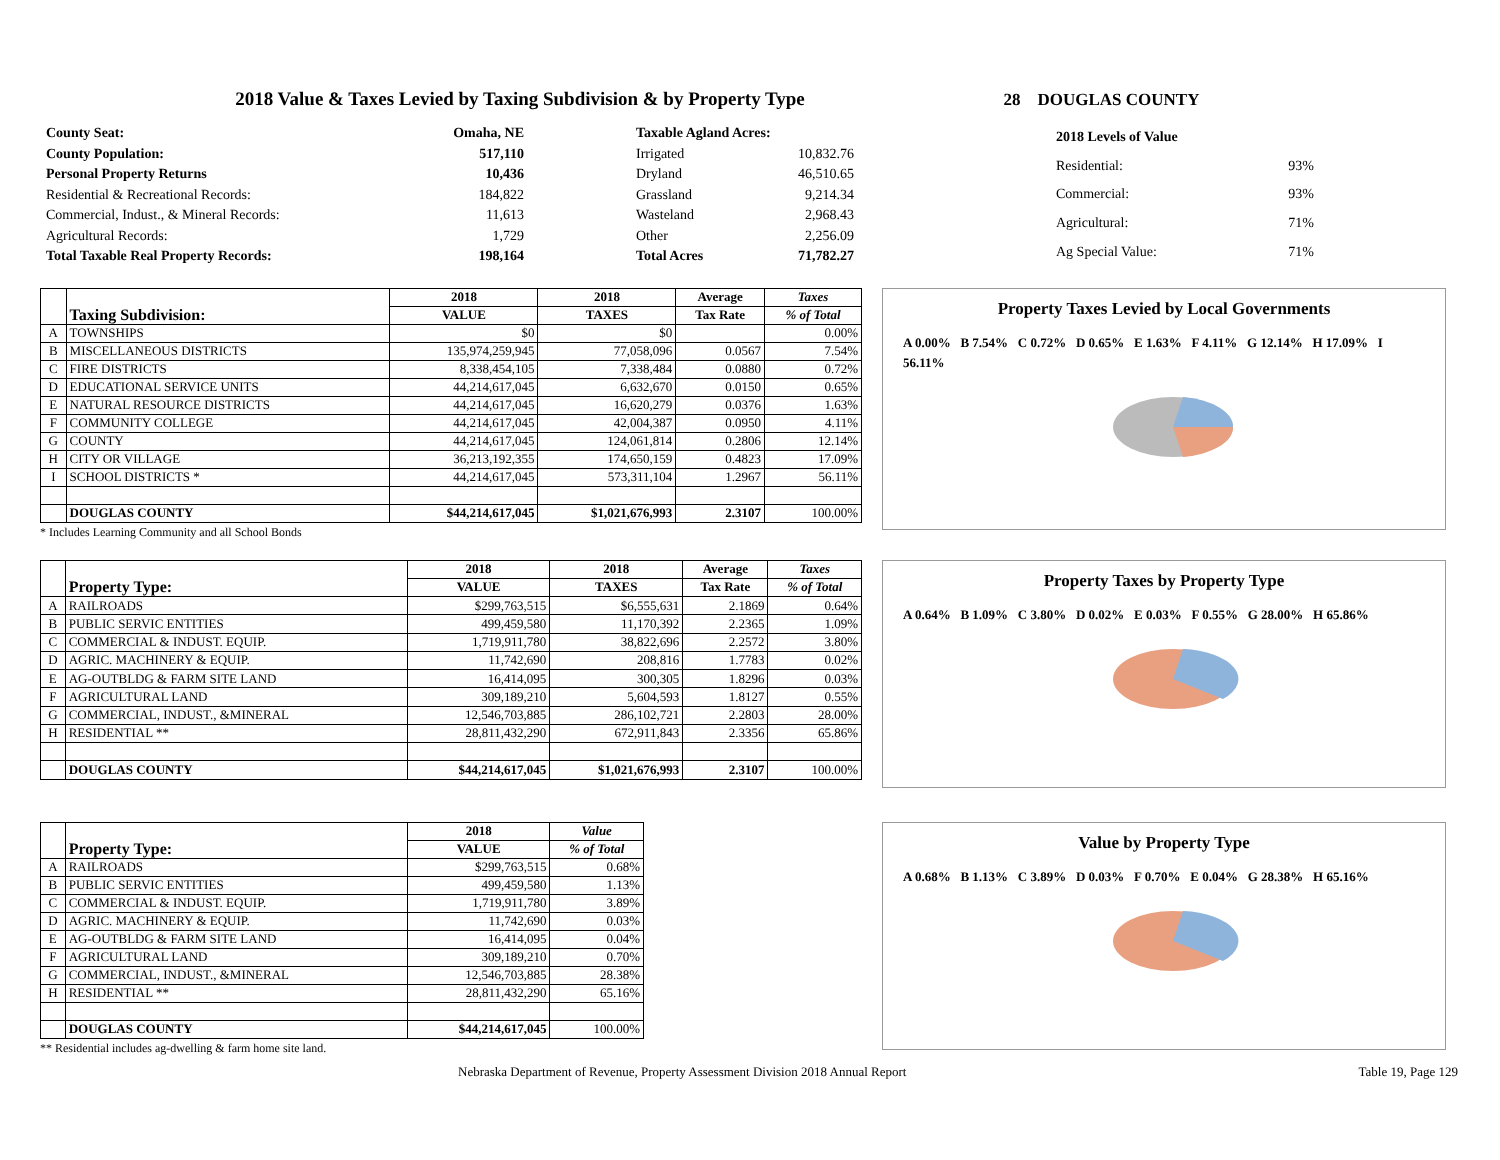2018 Value & Taxes Levied by Taxing Subdivision & by Property Type 28 DOUGLAS COUNTY
| County Seat: | Omaha, NE |
| County Population: | 517,110 |
| Personal Property Returns | 10,436 |
| Residential & Recreational Records: | 184,822 |
| Commercial, Indust., & Mineral Records: | 11,613 |
| Agricultural Records: | 1,729 |
| Total Taxable Real Property Records: | 198,164 |
| Taxable Agland Acres: | |
| Irrigated | 10,832.76 |
| Dryland | 46,510.65 |
| Grassland | 9,214.34 |
| Wasteland | 2,968.43 |
| Other | 2,256.09 |
| Total Acres | 71,782.27 |
| 2018 Levels of Value | |
| Residential: | 93% |
| Commercial: | 93% |
| Agricultural: | 71% |
| Ag Special Value: | 71% |
| | Taxing Subdivision: | 2018 | 2018 | Average | Taxes |
| --- | --- | --- | --- | --- | --- |
| | | VALUE | TAXES | Tax Rate | % of Total |
| A | TOWNSHIPS | $0 | $0 | | 0.00% |
| B | MISCELLANEOUS DISTRICTS | 135,974,259,945 | 77,058,096 | 0.0567 | 7.54% |
| C | FIRE DISTRICTS | 8,338,454,105 | 7,338,484 | 0.0880 | 0.72% |
| D | EDUCATIONAL SERVICE UNITS | 44,214,617,045 | 6,632,670 | 0.0150 | 0.65% |
| E | NATURAL RESOURCE DISTRICTS | 44,214,617,045 | 16,620,279 | 0.0376 | 1.63% |
| F | COMMUNITY COLLEGE | 44,214,617,045 | 42,004,387 | 0.0950 | 4.11% |
| G | COUNTY | 44,214,617,045 | 124,061,814 | 0.2806 | 12.14% |
| H | CITY OR VILLAGE | 36,213,192,355 | 174,650,159 | 0.4823 | 17.09% |
| I | SCHOOL DISTRICTS * | 44,214,617,045 | 573,311,104 | 1.2967 | 56.11% |
| | DOUGLAS COUNTY | $44,214,617,045 | $1,021,676,993 | 2.3107 | 100.00% |
* Includes Learning Community and all School Bonds
Property Taxes Levied by Local Governments
A 0.00% B 7.54% C 0.72% D 0.65% E 1.63% F 4.11% G 12.14% H 17.09% I 56.11%
| | Property Type: | 2018 | 2018 | Average | Taxes |
| --- | --- | --- | --- | --- | --- |
| | | VALUE | TAXES | Tax Rate | % of Total |
| A | RAILROADS | $299,763,515 | $6,555,631 | 2.1869 | 0.64% |
| B | PUBLIC SERVIC ENTITIES | 499,459,580 | 11,170,392 | 2.2365 | 1.09% |
| C | COMMERCIAL & INDUST. EQUIP. | 1,719,911,780 | 38,822,696 | 2.2572 | 3.80% |
| D | AGRIC. MACHINERY & EQUIP. | 11,742,690 | 208,816 | 1.7783 | 0.02% |
| E | AG-OUTBLDG & FARM SITE LAND | 16,414,095 | 300,305 | 1.8296 | 0.03% |
| F | AGRICULTURAL LAND | 309,189,210 | 5,604,593 | 1.8127 | 0.55% |
| G | COMMERCIAL, INDUST., &MINERAL | 12,546,703,885 | 286,102,721 | 2.2803 | 28.00% |
| H | RESIDENTIAL ** | 28,811,432,290 | 672,911,843 | 2.3356 | 65.86% |
| | DOUGLAS COUNTY | $44,214,617,045 | $1,021,676,993 | 2.3107 | 100.00% |
Property Taxes by Property Type
A 0.64% B 1.09% C 3.80% D 0.02% E 0.03% F 0.55% G 28.00% H 65.86%
| | Property Type: | 2018 | Value |
| --- | --- | --- | --- |
| | | VALUE | % of Total |
| A | RAILROADS | $299,763,515 | 0.68% |
| B | PUBLIC SERVIC ENTITIES | 499,459,580 | 1.13% |
| C | COMMERCIAL & INDUST. EQUIP. | 1,719,911,780 | 3.89% |
| D | AGRIC. MACHINERY & EQUIP. | 11,742,690 | 0.03% |
| E | AG-OUTBLDG & FARM SITE LAND | 16,414,095 | 0.04% |
| F | AGRICULTURAL LAND | 309,189,210 | 0.70% |
| G | COMMERCIAL, INDUST., &MINERAL | 12,546,703,885 | 28.38% |
| H | RESIDENTIAL ** | 28,811,432,290 | 65.16% |
| | DOUGLAS COUNTY | $44,214,617,045 | 100.00% |
** Residential includes ag-dwelling & farm home site land.
Value by Property Type
A 0.68% B 1.13% C 3.89% D 0.03% F 0.70% E 0.04% G 28.38% H 65.16%
Nebraska Department of Revenue, Property Assessment Division 2018 Annual Report Table 19, Page 129